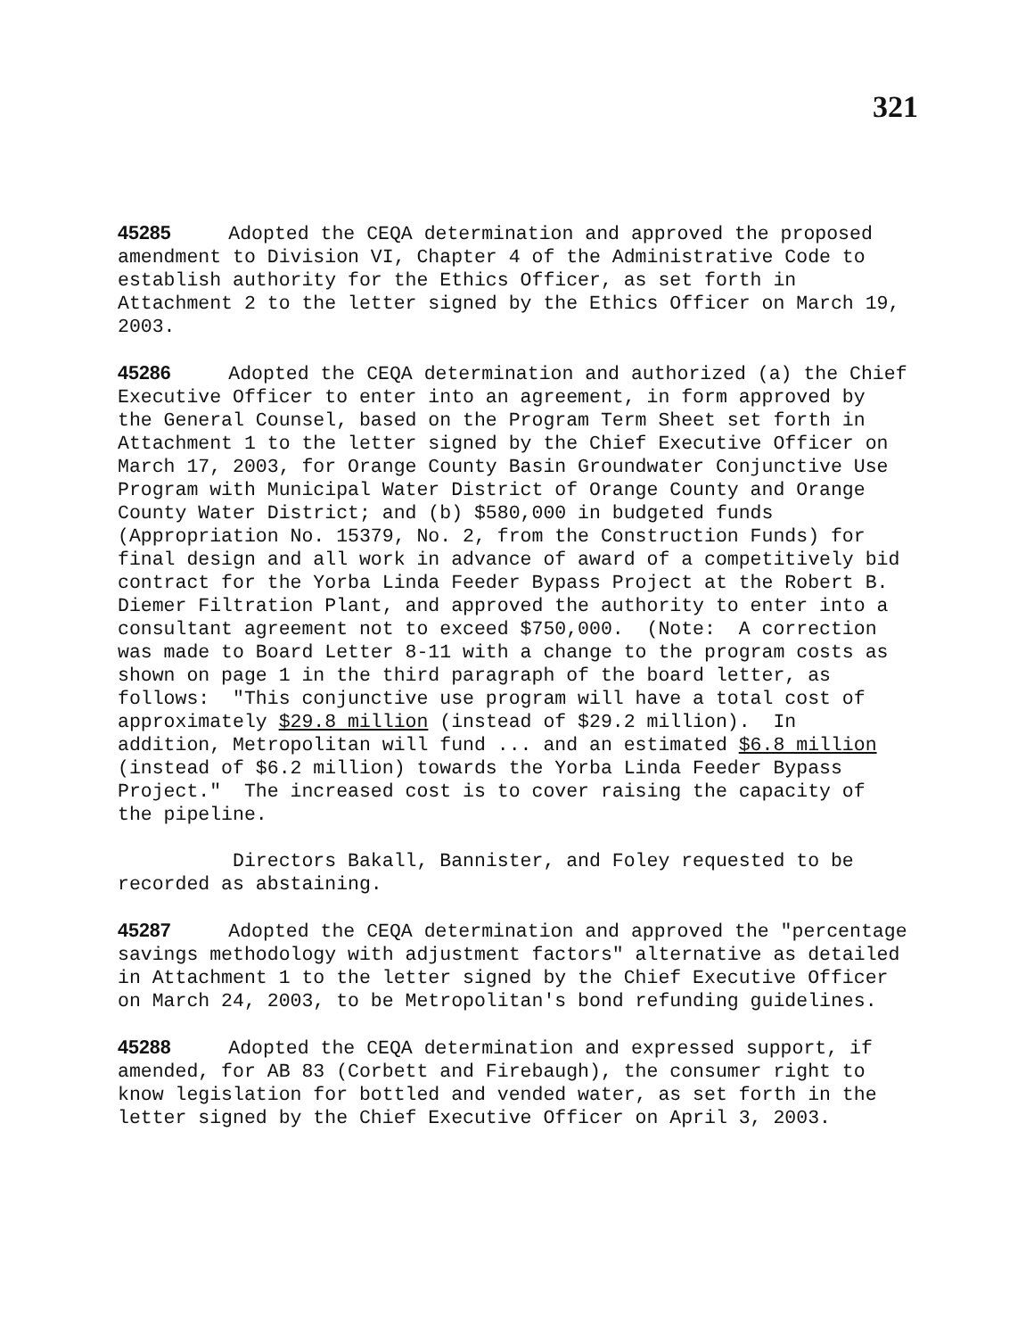321
45285 Adopted the CEQA determination and approved the proposed amendment to Division VI, Chapter 4 of the Administrative Code to establish authority for the Ethics Officer, as set forth in Attachment 2 to the letter signed by the Ethics Officer on March 19, 2003.
45286 Adopted the CEQA determination and authorized (a) the Chief Executive Officer to enter into an agreement, in form approved by the General Counsel, based on the Program Term Sheet set forth in Attachment 1 to the letter signed by the Chief Executive Officer on March 17, 2003, for Orange County Basin Groundwater Conjunctive Use Program with Municipal Water District of Orange County and Orange County Water District; and (b) $580,000 in budgeted funds (Appropriation No. 15379, No. 2, from the Construction Funds) for final design and all work in advance of award of a competitively bid contract for the Yorba Linda Feeder Bypass Project at the Robert B. Diemer Filtration Plant, and approved the authority to enter into a consultant agreement not to exceed $750,000. (Note: A correction was made to Board Letter 8-11 with a change to the program costs as shown on page 1 in the third paragraph of the board letter, as follows: "This conjunctive use program will have a total cost of approximately $29.8 million (instead of $29.2 million). In addition, Metropolitan will fund ... and an estimated $6.8 million (instead of $6.2 million) towards the Yorba Linda Feeder Bypass Project." The increased cost is to cover raising the capacity of the pipeline.
Directors Bakall, Bannister, and Foley requested to be recorded as abstaining.
45287 Adopted the CEQA determination and approved the "percentage savings methodology with adjustment factors" alternative as detailed in Attachment 1 to the letter signed by the Chief Executive Officer on March 24, 2003, to be Metropolitan's bond refunding guidelines.
45288 Adopted the CEQA determination and expressed support, if amended, for AB 83 (Corbett and Firebaugh), the consumer right to know legislation for bottled and vended water, as set forth in the letter signed by the Chief Executive Officer on April 3, 2003.